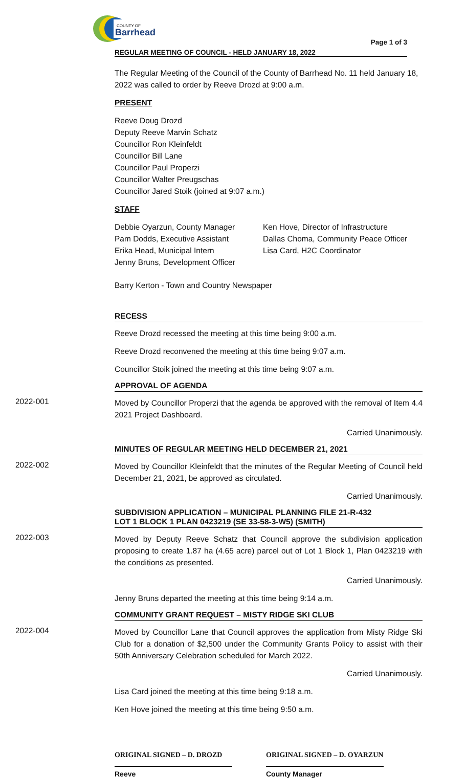COUNTY OF
Barrhead
REGULAR MEETING OF COUNCIL - HELD JANUARY 18, 2022 Page 1 of 3
The Regular Meeting of the Council of the County of Barrhead No. 11 held January 18, 2022 was called to order by Reeve Drozd at 9:00 a.m.
PRESENT
Reeve Doug Drozd
Deputy Reeve Marvin Schatz
Councillor Ron Kleinfeldt
Councillor Bill Lane
Councillor Paul Properzi
Councillor Walter Preugschas
Councillor Jared Stoik (joined at 9:07 a.m.)
STAFF
Debbie Oyarzun, County Manager
Pam Dodds, Executive Assistant
Erika Head, Municipal Intern
Jenny Bruns, Development Officer
Ken Hove, Director of Infrastructure
Dallas Choma, Community Peace Officer
Lisa Card, H2C Coordinator
Barry Kerton - Town and Country Newspaper
RECESS
Reeve Drozd recessed the meeting at this time being 9:00 a.m.
Reeve Drozd reconvened the meeting at this time being 9:07 a.m.
Councillor Stoik joined the meeting at this time being 9:07 a.m.
APPROVAL OF AGENDA
2022-001
Moved by Councillor Properzi that the agenda be approved with the removal of Item 4.4 2021 Project Dashboard.
Carried Unanimously.
MINUTES OF REGULAR MEETING HELD DECEMBER 21, 2021
2022-002
Moved by Councillor Kleinfeldt that the minutes of the Regular Meeting of Council held December 21, 2021, be approved as circulated.
Carried Unanimously.
SUBDIVISION APPLICATION – MUNICIPAL PLANNING FILE 21-R-432
LOT 1 BLOCK 1 PLAN 0423219 (SE 33-58-3-W5) (SMITH)
2022-003
Moved by Deputy Reeve Schatz that Council approve the subdivision application proposing to create 1.87 ha (4.65 acre) parcel out of Lot 1 Block 1, Plan 0423219 with the conditions as presented.
Carried Unanimously.
Jenny Bruns departed the meeting at this time being 9:14 a.m.
COMMUNITY GRANT REQUEST – MISTY RIDGE SKI CLUB
2022-004
Moved by Councillor Lane that Council approves the application from Misty Ridge Ski Club for a donation of $2,500 under the Community Grants Policy to assist with their 50th Anniversary Celebration scheduled for March 2022.
Carried Unanimously.
Lisa Card joined the meeting at this time being 9:18 a.m.
Ken Hove joined the meeting at this time being 9:50 a.m.
ORIGINAL SIGNED – D. DROZD
Reeve
ORIGINAL SIGNED – D. OYARZUN
County Manager